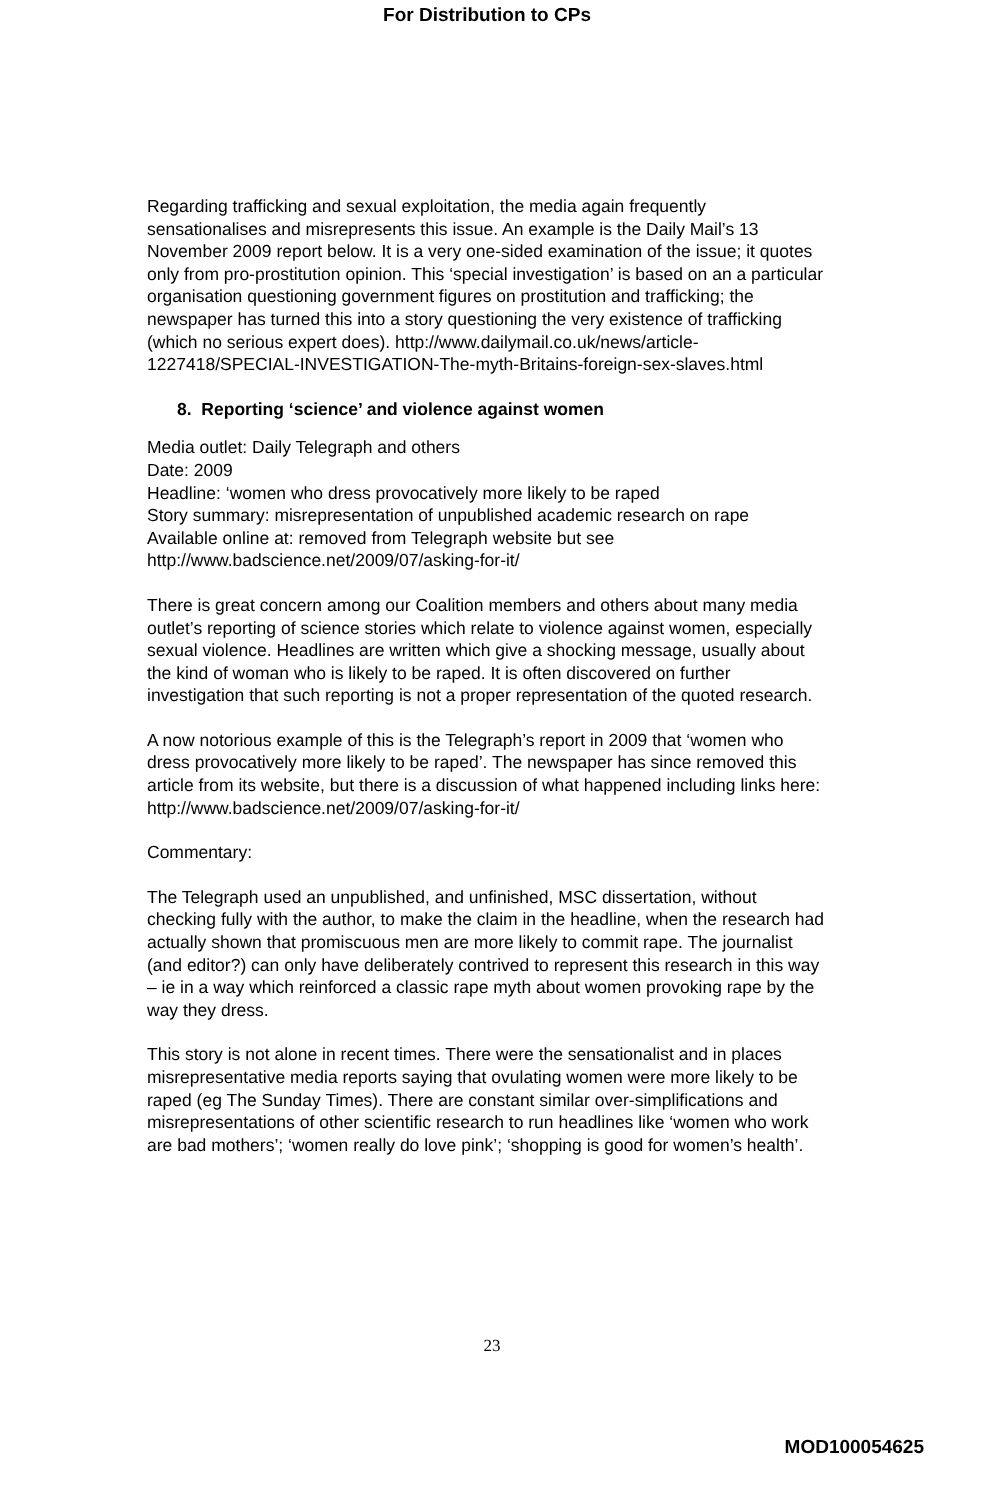For Distribution to CPs
Regarding trafficking and sexual exploitation, the media again frequently sensationalises and misrepresents this issue. An example is the Daily Mail’s 13 November 2009 report below. It is a very one-sided examination of the issue; it quotes only from pro-prostitution opinion. This ‘special investigation’ is based on an a particular organisation questioning government figures on prostitution and trafficking; the newspaper has turned this into a story questioning the very existence of trafficking (which no serious expert does). http://www.dailymail.co.uk/news/article-1227418/SPECIAL-INVESTIGATION-The-myth-Britains-foreign-sex-slaves.html
8. Reporting ‘science’ and violence against women
Media outlet: Daily Telegraph and others
Date: 2009
Headline: ‘women who dress provocatively more likely to be raped
Story summary: misrepresentation of unpublished academic research on rape
Available online at: removed from Telegraph website but see
http://www.badscience.net/2009/07/asking-for-it/
There is great concern among our Coalition members and others about many media outlet’s reporting of science stories which relate to violence against women, especially sexual violence. Headlines are written which give a shocking message, usually about the kind of woman who is likely to be raped. It is often discovered on further investigation that such reporting is not a proper representation of the quoted research.
A now notorious example of this is the Telegraph’s report in 2009 that ‘women who dress provocatively more likely to be raped’. The newspaper has since removed this article from its website, but there is a discussion of what happened including links here:
http://www.badscience.net/2009/07/asking-for-it/
Commentary:
The Telegraph used an unpublished, and unfinished, MSC dissertation, without checking fully with the author, to make the claim in the headline, when the research had actually shown that promiscuous men are more likely to commit rape. The journalist (and editor?) can only have deliberately contrived to represent this research in this way – ie in a way which reinforced a classic rape myth about women provoking rape by the way they dress.
This story is not alone in recent times. There were the sensationalist and in places misrepresentative media reports saying that ovulating women were more likely to be raped (eg The Sunday Times). There are constant similar over-simplifications and misrepresentations of other scientific research to run headlines like ‘women who work are bad mothers’; ‘women really do love pink’; ‘shopping is good for women’s health’.
23
MOD100054625